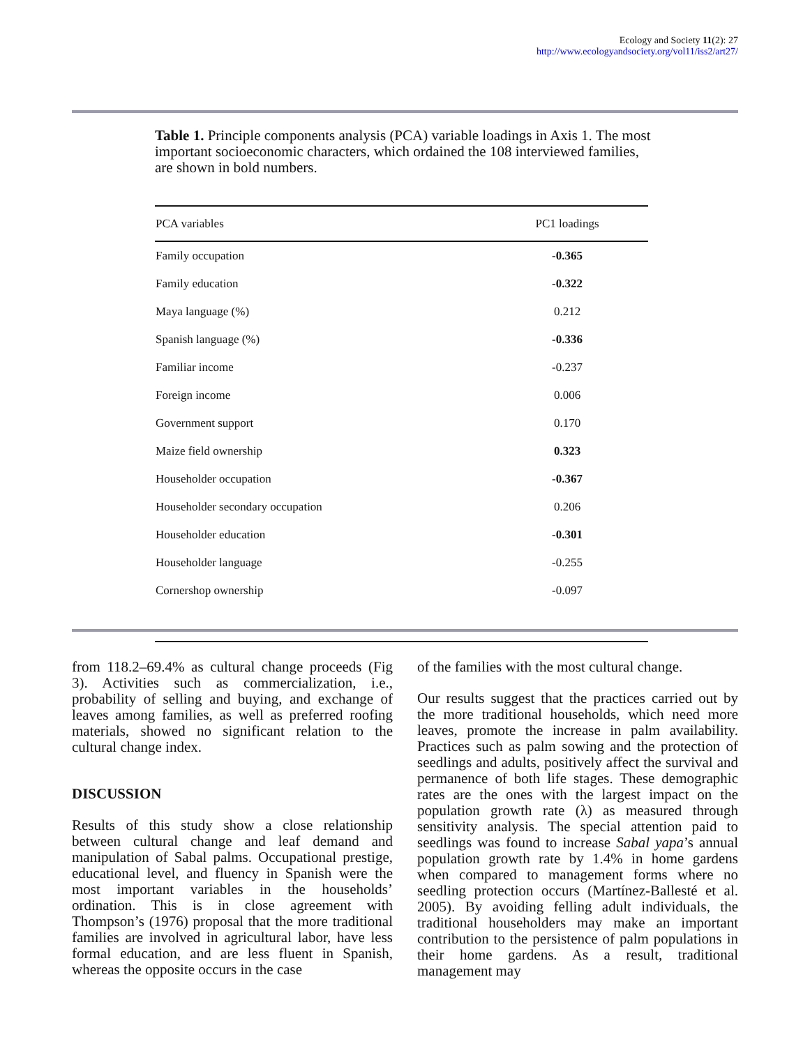Ecology and Society 11(2): 27
http://www.ecologyandsociety.org/vol11/iss2/art27/
Table 1. Principle components analysis (PCA) variable loadings in Axis 1. The most important socioeconomic characters, which ordained the 108 interviewed families, are shown in bold numbers.
| PCA variables | PC1 loadings |
| --- | --- |
| Family occupation | -0.365 |
| Family education | -0.322 |
| Maya language (%) | 0.212 |
| Spanish language (%) | -0.336 |
| Familiar income | -0.237 |
| Foreign income | 0.006 |
| Government support | 0.170 |
| Maize field ownership | 0.323 |
| Householder occupation | -0.367 |
| Householder secondary occupation | 0.206 |
| Householder education | -0.301 |
| Householder language | -0.255 |
| Cornershop ownership | -0.097 |
from 118.2–69.4% as cultural change proceeds (Fig 3). Activities such as commercialization, i.e., probability of selling and buying, and exchange of leaves among families, as well as preferred roofing materials, showed no significant relation to the cultural change index.
DISCUSSION
Results of this study show a close relationship between cultural change and leaf demand and manipulation of Sabal palms. Occupational prestige, educational level, and fluency in Spanish were the most important variables in the households’ ordination. This is in close agreement with Thompson’s (1976) proposal that the more traditional families are involved in agricultural labor, have less formal education, and are less fluent in Spanish, whereas the opposite occurs in the case
of the families with the most cultural change.
Our results suggest that the practices carried out by the more traditional households, which need more leaves, promote the increase in palm availability. Practices such as palm sowing and the protection of seedlings and adults, positively affect the survival and permanence of both life stages. These demographic rates are the ones with the largest impact on the population growth rate (λ) as measured through sensitivity analysis. The special attention paid to seedlings was found to increase Sabal yapa’s annual population growth rate by 1.4% in home gardens when compared to management forms where no seedling protection occurs (Martínez-Ballesté et al. 2005). By avoiding felling adult individuals, the traditional householders may make an important contribution to the persistence of palm populations in their home gardens. As a result, traditional management may